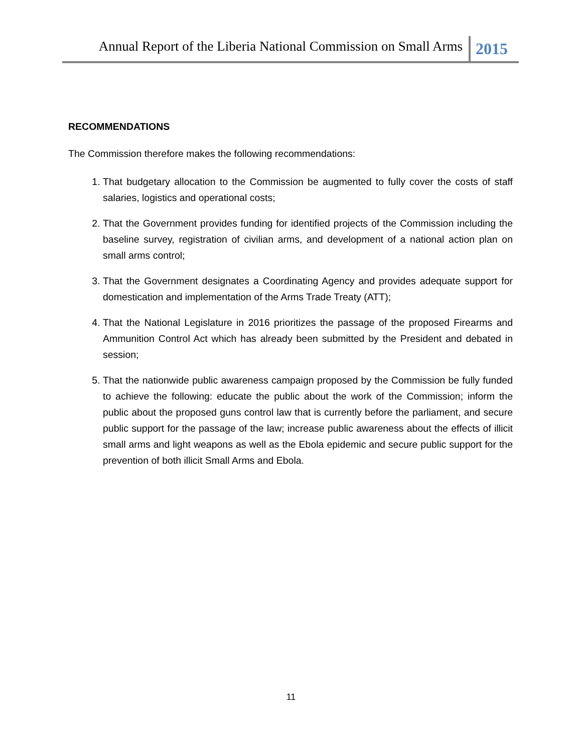Annual Report of the Liberia National Commission on Small Arms
2015
RECOMMENDATIONS
The Commission therefore makes the following recommendations:
1. That budgetary allocation to the Commission be augmented to fully cover the costs of staff salaries, logistics and operational costs;
2. That the Government provides funding for identified projects of the Commission including the baseline survey, registration of civilian arms, and development of a national action plan on small arms control;
3. That the Government designates a Coordinating Agency and provides adequate support for domestication and implementation of the Arms Trade Treaty (ATT);
4. That the National Legislature in 2016 prioritizes the passage of the proposed Firearms and Ammunition Control Act which has already been submitted by the President and debated in session;
5. That the nationwide public awareness campaign proposed by the Commission be fully funded to achieve the following: educate the public about the work of the Commission; inform the public about the proposed guns control law that is currently before the parliament, and secure public support for the passage of the law; increase public awareness about the effects of illicit small arms and light weapons as well as the Ebola epidemic and secure public support for the prevention of both illicit Small Arms and Ebola.
11